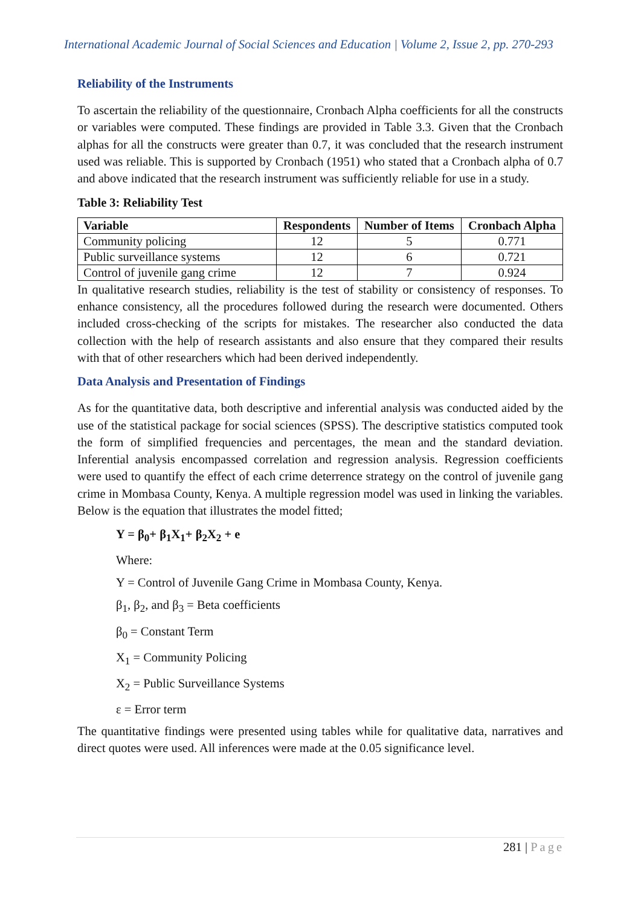International Academic Journal of Social Sciences and Education | Volume 2, Issue 2, pp. 270-293
Reliability of the Instruments
To ascertain the reliability of the questionnaire, Cronbach Alpha coefficients for all the constructs or variables were computed. These findings are provided in Table 3.3. Given that the Cronbach alphas for all the constructs were greater than 0.7, it was concluded that the research instrument used was reliable. This is supported by Cronbach (1951) who stated that a Cronbach alpha of 0.7 and above indicated that the research instrument was sufficiently reliable for use in a study.
Table 3: Reliability Test
| Variable | Respondents | Number of Items | Cronbach Alpha |
| --- | --- | --- | --- |
| Community policing | 12 | 5 | 0.771 |
| Public surveillance systems | 12 | 6 | 0.721 |
| Control of juvenile gang crime | 12 | 7 | 0.924 |
In qualitative research studies, reliability is the test of stability or consistency of responses. To enhance consistency, all the procedures followed during the research were documented. Others included cross-checking of the scripts for mistakes. The researcher also conducted the data collection with the help of research assistants and also ensure that they compared their results with that of other researchers which had been derived independently.
Data Analysis and Presentation of Findings
As for the quantitative data, both descriptive and inferential analysis was conducted aided by the use of the statistical package for social sciences (SPSS). The descriptive statistics computed took the form of simplified frequencies and percentages, the mean and the standard deviation. Inferential analysis encompassed correlation and regression analysis. Regression coefficients were used to quantify the effect of each crime deterrence strategy on the control of juvenile gang crime in Mombasa County, Kenya. A multiple regression model was used in linking the variables. Below is the equation that illustrates the model fitted;
Y = β<sub>0</sub>+ β<sub>1</sub>X<sub>1</sub>+ β<sub>2</sub>X<sub>2</sub> + e
Where:
Y = Control of Juvenile Gang Crime in Mombasa County, Kenya.
β<sub>1</sub>, β<sub>2</sub>, and β<sub>3</sub> = Beta coefficients
β<sub>0</sub> = Constant Term
X<sub>1</sub> = Community Policing
X<sub>2</sub> = Public Surveillance Systems
ε = Error term
The quantitative findings were presented using tables while for qualitative data, narratives and direct quotes were used. All inferences were made at the 0.05 significance level.
281 | Page